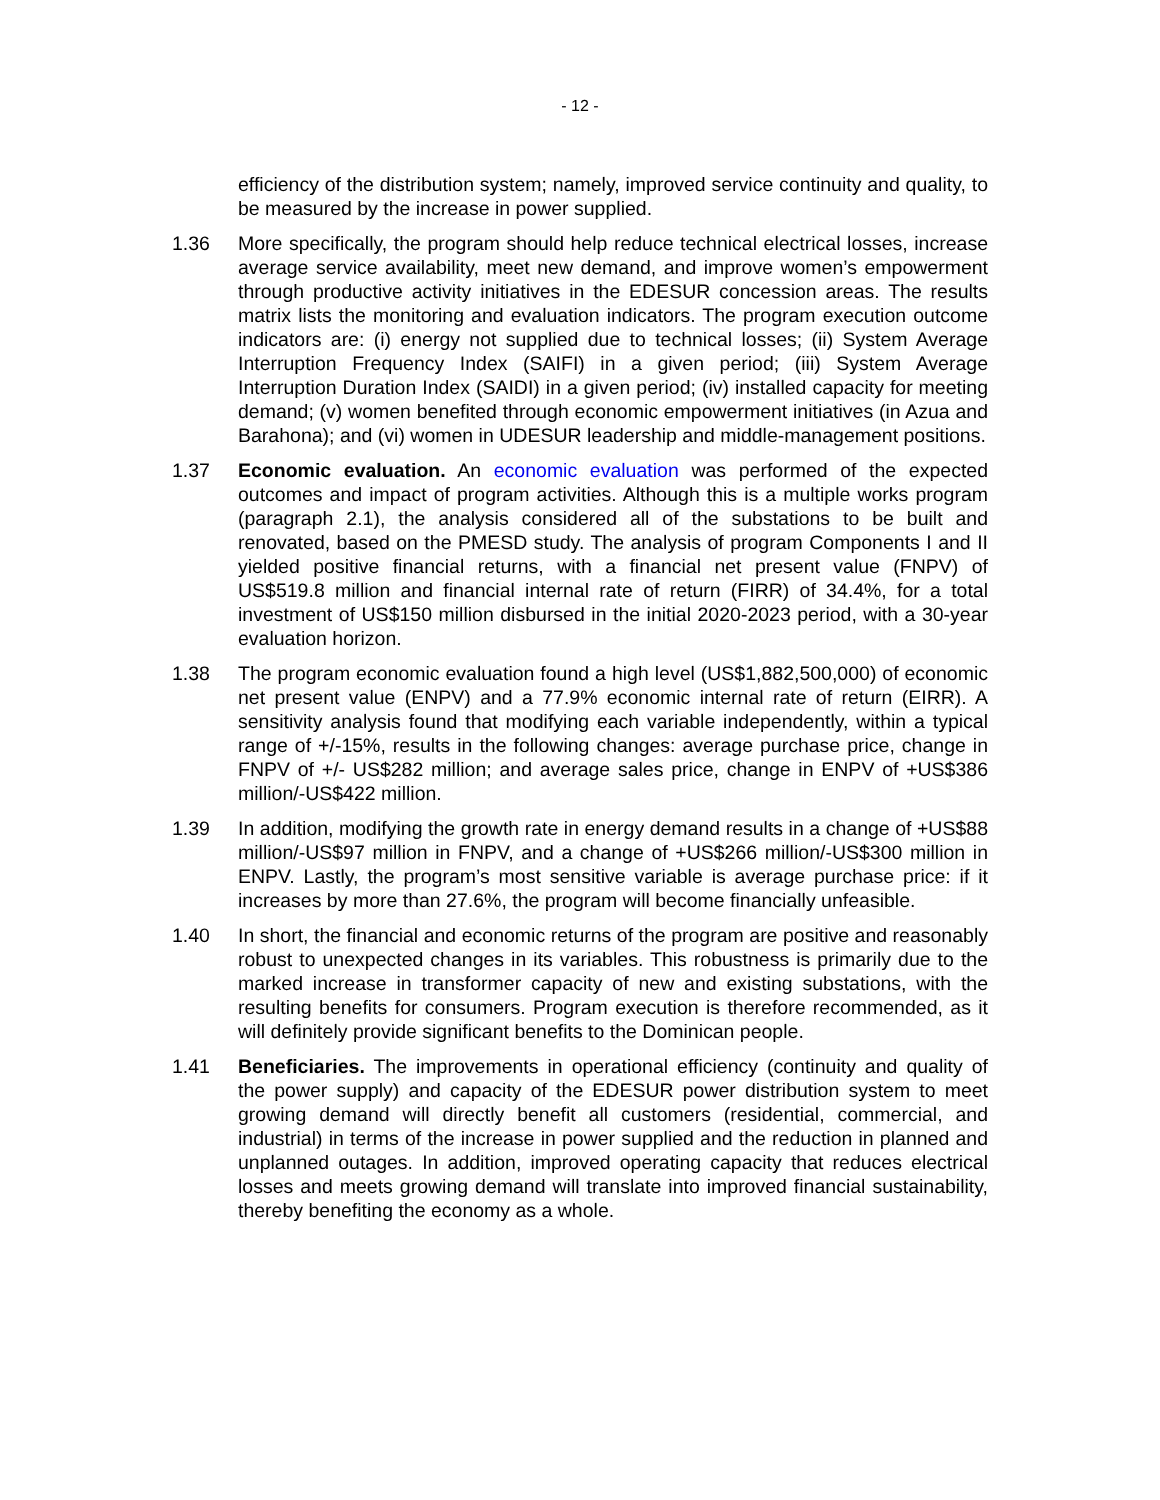- 12 -
efficiency of the distribution system; namely, improved service continuity and quality, to be measured by the increase in power supplied.
1.36 More specifically, the program should help reduce technical electrical losses, increase average service availability, meet new demand, and improve women’s empowerment through productive activity initiatives in the EDESUR concession areas. The results matrix lists the monitoring and evaluation indicators. The program execution outcome indicators are: (i) energy not supplied due to technical losses; (ii) System Average Interruption Frequency Index (SAIFI) in a given period; (iii) System Average Interruption Duration Index (SAIDI) in a given period; (iv) installed capacity for meeting demand; (v) women benefited through economic empowerment initiatives (in Azua and Barahona); and (vi) women in UDESUR leadership and middle-management positions.
1.37 Economic evaluation. An economic evaluation was performed of the expected outcomes and impact of program activities. Although this is a multiple works program (paragraph 2.1), the analysis considered all of the substations to be built and renovated, based on the PMESD study. The analysis of program Components I and II yielded positive financial returns, with a financial net present value (FNPV) of US$519.8 million and financial internal rate of return (FIRR) of 34.4%, for a total investment of US$150 million disbursed in the initial 2020-2023 period, with a 30-year evaluation horizon.
1.38 The program economic evaluation found a high level (US$1,882,500,000) of economic net present value (ENPV) and a 77.9% economic internal rate of return (EIRR). A sensitivity analysis found that modifying each variable independently, within a typical range of +/-15%, results in the following changes: average purchase price, change in FNPV of +/- US$282 million; and average sales price, change in ENPV of +US$386 million/-US$422 million.
1.39 In addition, modifying the growth rate in energy demand results in a change of +US$88 million/-US$97 million in FNPV, and a change of +US$266 million/-US$300 million in ENPV. Lastly, the program’s most sensitive variable is average purchase price: if it increases by more than 27.6%, the program will become financially unfeasible.
1.40 In short, the financial and economic returns of the program are positive and reasonably robust to unexpected changes in its variables. This robustness is primarily due to the marked increase in transformer capacity of new and existing substations, with the resulting benefits for consumers. Program execution is therefore recommended, as it will definitely provide significant benefits to the Dominican people.
1.41 Beneficiaries. The improvements in operational efficiency (continuity and quality of the power supply) and capacity of the EDESUR power distribution system to meet growing demand will directly benefit all customers (residential, commercial, and industrial) in terms of the increase in power supplied and the reduction in planned and unplanned outages. In addition, improved operating capacity that reduces electrical losses and meets growing demand will translate into improved financial sustainability, thereby benefiting the economy as a whole.